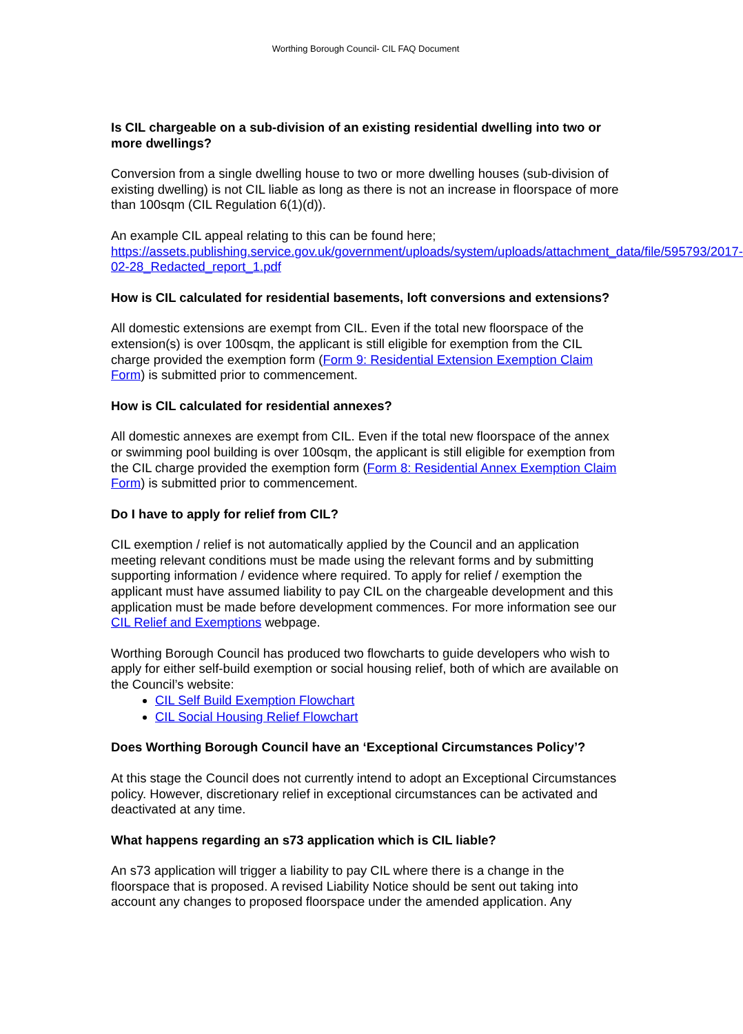Worthing Borough Council- CIL FAQ Document
Is CIL chargeable on a sub-division of an existing residential dwelling into two or more dwellings?
Conversion from a single dwelling house to two or more dwelling houses (sub-division of existing dwelling) is not CIL liable as long as there is not an increase in floorspace of more than 100sqm (CIL Regulation 6(1)(d)).
An example CIL appeal relating to this can be found here; https://assets.publishing.service.gov.uk/government/uploads/system/uploads/attachment_data/file/595793/2017-02-28_Redacted_report_1.pdf
How is CIL calculated for residential basements, loft conversions and extensions?
All domestic extensions are exempt from CIL. Even if the total new floorspace of the extension(s) is over 100sqm, the applicant is still eligible for exemption from the CIL charge provided the exemption form (Form 9: Residential Extension Exemption Claim Form) is submitted prior to commencement.
How is CIL calculated for residential annexes?
All domestic annexes are exempt from CIL. Even if the total new floorspace of the annex or swimming pool building is over 100sqm, the applicant is still eligible for exemption from the CIL charge provided the exemption form (Form 8: Residential Annex Exemption Claim Form) is submitted prior to commencement.
Do I have to apply for relief from CIL?
CIL exemption / relief is not automatically applied by the Council and an application meeting relevant conditions must be made using the relevant forms and by submitting supporting information / evidence where required. To apply for relief / exemption the applicant must have assumed liability to pay CIL on the chargeable development and this application must be made before development commences. For more information see our CIL Relief and Exemptions webpage.
Worthing Borough Council has produced two flowcharts to guide developers who wish to apply for either self-build exemption or social housing relief, both of which are available on the Council’s website:
CIL Self Build Exemption Flowchart
CIL Social Housing Relief Flowchart
Does Worthing Borough Council have an ‘Exceptional Circumstances Policy’?
At this stage the Council does not currently intend to adopt an Exceptional Circumstances policy. However, discretionary relief in exceptional circumstances can be activated and deactivated at any time.
What happens regarding an s73 application which is CIL liable?
An s73 application will trigger a liability to pay CIL where there is a change in the floorspace that is proposed. A revised Liability Notice should be sent out taking into account any changes to proposed floorspace under the amended application. Any